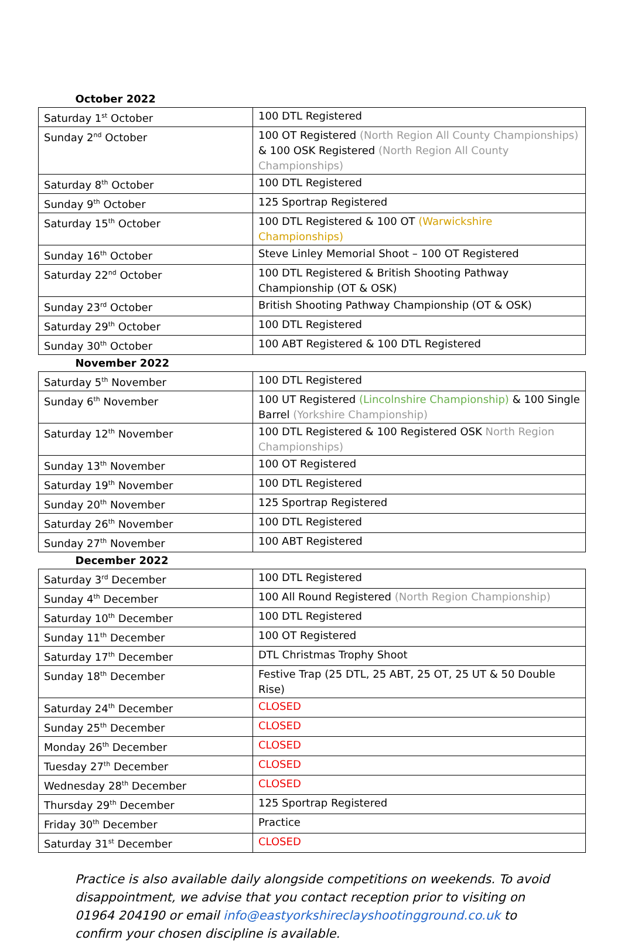| October 2022 | |
| Saturday 1<sup>st</sup> October | 100 DTL Registered |
| Sunday 2<sup>nd</sup> October | 100 OT Registered (North Region All County Championships) & 100 OSK Registered (North Region All County Championships) |
| Saturday 8<sup>th</sup> October | 100 DTL Registered |
| Sunday 9<sup>th</sup> October | 125 Sportrap Registered |
| Saturday 15<sup>th</sup> October | 100 DTL Registered & 100 OT (Warwickshire Championships) |
| Sunday 16<sup>th</sup> October | Steve Linley Memorial Shoot – 100 OT Registered |
| Saturday 22<sup>nd</sup> October | 100 DTL Registered & British Shooting Pathway Championship (OT & OSK) |
| Sunday 23<sup>rd</sup> October | British Shooting Pathway Championship (OT & OSK) |
| Saturday 29<sup>th</sup> October | 100 DTL Registered |
| Sunday 30<sup>th</sup> October | 100 ABT Registered & 100 DTL Registered |
| November 2022 | |
| Saturday 5<sup>th</sup> November | 100 DTL Registered |
| Sunday 6<sup>th</sup> November | 100 UT Registered (Lincolnshire Championship) & 100 Single Barrel (Yorkshire Championship) |
| Saturday 12<sup>th</sup> November | 100 DTL Registered & 100 Registered OSK North Region Championships) |
| Sunday 13<sup>th</sup> November | 100 OT Registered |
| Saturday 19<sup>th</sup> November | 100 DTL Registered |
| Sunday 20<sup>th</sup> November | 125 Sportrap Registered |
| Saturday 26<sup>th</sup> November | 100 DTL Registered |
| Sunday 27<sup>th</sup> November | 100 ABT Registered |
| December 2022 | |
| Saturday 3<sup>rd</sup> December | 100 DTL Registered |
| Sunday 4<sup>th</sup> December | 100 All Round Registered (North Region Championship) |
| Saturday 10<sup>th</sup> December | 100 DTL Registered |
| Sunday 11<sup>th</sup> December | 100 OT Registered |
| Saturday 17<sup>th</sup> December | DTL Christmas Trophy Shoot |
| Sunday 18<sup>th</sup> December | Festive Trap (25 DTL, 25 ABT, 25 OT, 25 UT & 50 Double Rise) |
| Saturday 24<sup>th</sup> December | CLOSED |
| Sunday 25<sup>th</sup> December | CLOSED |
| Monday 26<sup>th</sup> December | CLOSED |
| Tuesday 27<sup>th</sup> December | CLOSED |
| Wednesday 28<sup>th</sup> December | CLOSED |
| Thursday 29<sup>th</sup> December | 125 Sportrap Registered |
| Friday 30<sup>th</sup> December | Practice |
| Saturday 31<sup>st</sup> December | CLOSED |
Practice is also available daily alongside competitions on weekends. To avoid disappointment, we advise that you contact reception prior to visiting on 01964 204190 or email info@eastyorkshireclayshootingground.co.uk to confirm your chosen discipline is available.